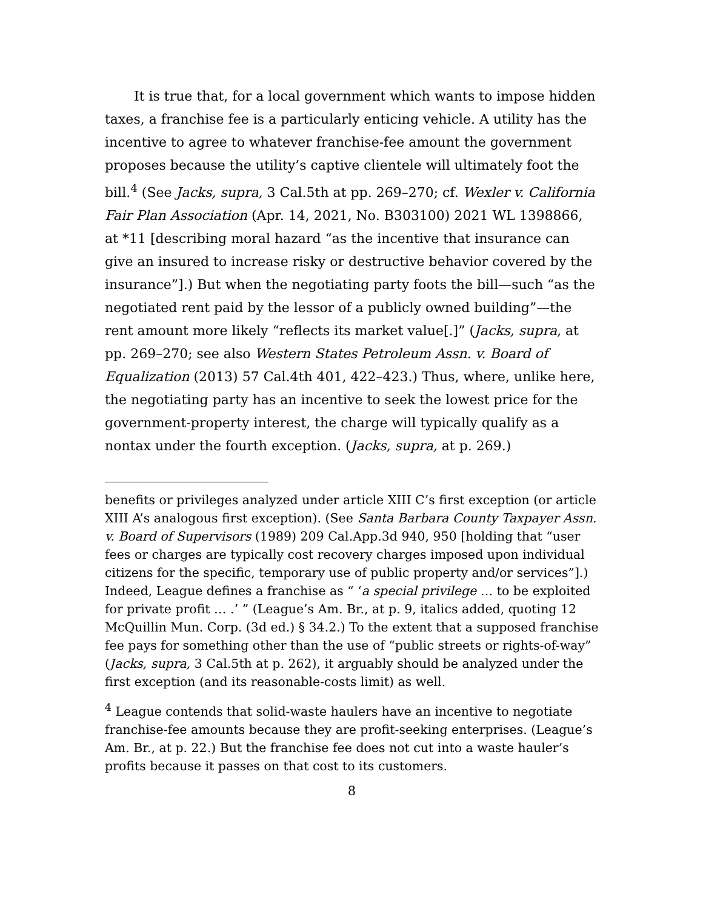It is true that, for a local government which wants to impose hidden taxes, a franchise fee is a particularly enticing vehicle. A utility has the incentive to agree to whatever franchise-fee amount the government proposes because the utility’s captive clientele will ultimately foot the bill.<sup>4</sup> (See Jacks, supra, 3 Cal.5th at pp. 269–270; cf. Wexler v. California Fair Plan Association (Apr. 14, 2021, No. B303100) 2021 WL 1398866, at *11 [describing moral hazard “as the incentive that insurance can give an insured to increase risky or destructive behavior covered by the insurance”].) But when the negotiating party foots the bill—such “as the negotiated rent paid by the lessor of a publicly owned building”—the rent amount more likely “reflects its market value[.]” (Jacks, supra, at pp. 269–270; see also Western States Petroleum Assn. v. Board of Equalization (2013) 57 Cal.4th 401, 422–423.) Thus, where, unlike here, the negotiating party has an incentive to seek the lowest price for the government-property interest, the charge will typically qualify as a nontax under the fourth exception. (Jacks, supra, at p. 269.)
benefits or privileges analyzed under article XIII C’s first exception (or article XIII A’s analogous first exception). (See Santa Barbara County Taxpayer Assn. v. Board of Supervisors (1989) 209 Cal.App.3d 940, 950 [holding that “user fees or charges are typically cost recovery charges imposed upon individual citizens for the specific, temporary use of public property and/or services”].) Indeed, League defines a franchise as “ ‘a special privilege … to be exploited for private profit … .’ ” (League’s Am. Br., at p. 9, italics added, quoting 12 McQuillin Mun. Corp. (3d ed.) § 34.2.) To the extent that a supposed franchise fee pays for something other than the use of “public streets or rights-of-way” (Jacks, supra, 3 Cal.5th at p. 262), it arguably should be analyzed under the first exception (and its reasonable-costs limit) as well.
<sup>4</sup> League contends that solid-waste haulers have an incentive to negotiate franchise-fee amounts because they are profit-seeking enterprises. (League’s Am. Br., at p. 22.) But the franchise fee does not cut into a waste hauler’s profits because it passes on that cost to its customers.
8